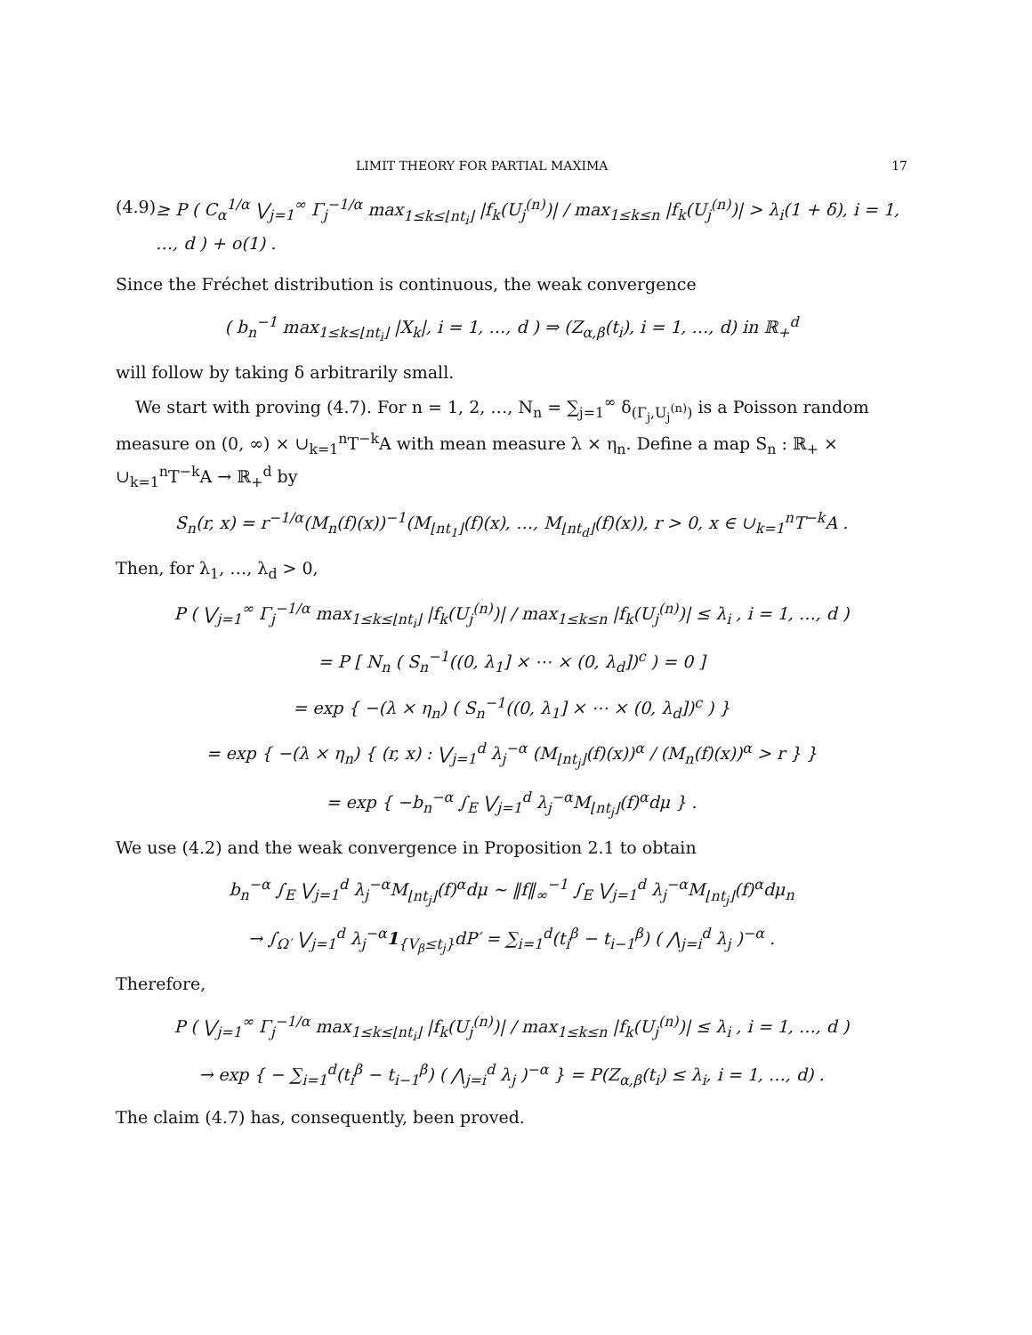LIMIT THEORY FOR PARTIAL MAXIMA 17
(4.9) ≥ P ( C<sub>α</sub><sup>1/α</sup> ⋁<sub>j=1</sub><sup>∞</sup> Γ<sub>j</sub><sup>−1/α</sup> max<sub>1≤k≤⌊nt<sub>i</sub>⌋</sub> |f<sub>k</sub>(U<sub>j</sub><sup>(n)</sup>)| / max<sub>1≤k≤n</sub> |f<sub>k</sub>(U<sub>j</sub><sup>(n)</sup>)| > λ<sub>i</sub>(1 + δ), i = 1, …, d ) + o(1) .
Since the Fréchet distribution is continuous, the weak convergence
( b<sub>n</sub><sup>−1</sup> max<sub>1≤k≤⌊nt<sub>i</sub>⌋</sub> |X<sub>k</sub>|, i = 1, …, d ) ⇒ (Z<sub>α,β</sub>(t<sub>i</sub>), i = 1, …, d) in ℝ<sub>+</sub><sup>d</sup>
will follow by taking δ arbitrarily small.
We start with proving (4.7). For n = 1, 2, …, N<sub>n</sub> = ∑<sub>j=1</sub><sup>∞</sup> δ<sub>(Γ<sub>j</sub>,U<sub>j</sub><sup>(n)</sup>)</sub> is a Poisson random measure on (0, ∞) × ∪<sub>k=1</sub><sup>n</sup>T<sup>−k</sup>A with mean measure λ × η<sub>n</sub>. Define a map S<sub>n</sub> : ℝ<sub>+</sub> × ∪<sub>k=1</sub><sup>n</sup>T<sup>−k</sup>A → ℝ<sub>+</sub><sup>d</sup> by
S<sub>n</sub>(r, x) = r<sup>−1/α</sup>(M<sub>n</sub>(f)(x))<sup>−1</sup>(M<sub>⌊nt<sub>1</sub>⌋</sub>(f)(x), …, M<sub>⌊nt<sub>d</sub>⌋</sub>(f)(x)), r > 0, x ∈ ∪<sub>k=1</sub><sup>n</sup>T<sup>−k</sup>A .
Then, for λ<sub>1</sub>, …, λ<sub>d</sub> > 0,
P ( ⋁<sub>j=1</sub><sup>∞</sup> Γ<sub>j</sub><sup>−1/α</sup> max<sub>1≤k≤⌊nt<sub>i</sub>⌋</sub> |f<sub>k</sub>(U<sub>j</sub><sup>(n)</sup>)| / max<sub>1≤k≤n</sub> |f<sub>k</sub>(U<sub>j</sub><sup>(n)</sup>)| ≤ λ<sub>i</sub> , i = 1, …, d )
= P [ N<sub>n</sub> ( S<sub>n</sub><sup>−1</sup>((0, λ<sub>1</sub>] × ⋯ × (0, λ<sub>d</sub>])<sup>c</sup> ) = 0 ]
= exp { −(λ × η<sub>n</sub>) ( S<sub>n</sub><sup>−1</sup>((0, λ<sub>1</sub>] × ⋯ × (0, λ<sub>d</sub>])<sup>c</sup> ) }
= exp { −(λ × η<sub>n</sub>) { (r, x) : ⋁<sub>j=1</sub><sup>d</sup> λ<sub>j</sub><sup>−α</sup> (M<sub>⌊nt<sub>j</sub>⌋</sub>(f)(x))<sup>α</sup> / (M<sub>n</sub>(f)(x))<sup>α</sup> > r } }
= exp { −b<sub>n</sub><sup>−α</sup> ∫<sub>E</sub> ⋁<sub>j=1</sub><sup>d</sup> λ<sub>j</sub><sup>−α</sup>M<sub>⌊nt<sub>j</sub>⌋</sub>(f)<sup>α</sup>dμ } .
We use (4.2) and the weak convergence in Proposition 2.1 to obtain
b<sub>n</sub><sup>−α</sup> ∫<sub>E</sub> ⋁<sub>j=1</sub><sup>d</sup> λ<sub>j</sub><sup>−α</sup>M<sub>⌊nt<sub>j</sub>⌋</sub>(f)<sup>α</sup>dμ ∼ ‖f‖<sub>∞</sub><sup>−1</sup> ∫<sub>E</sub> ⋁<sub>j=1</sub><sup>d</sup> λ<sub>j</sub><sup>−α</sup>M<sub>⌊nt<sub>j</sub>⌋</sub>(f)<sup>α</sup>dμ<sub>n</sub>
→ ∫<sub>Ω′</sub> ⋁<sub>j=1</sub><sup>d</sup> λ<sub>j</sub><sup>−α</sup>1<sub>{V<sub>β</sub>≤t<sub>j</sub>}</sub>dP′ = ∑<sub>i=1</sub><sup>d</sup>(t<sub>i</sub><sup>β</sup> − t<sub>i−1</sub><sup>β</sup>) ( ⋀<sub>j=i</sub><sup>d</sup> λ<sub>j</sub> )<sup>−α</sup> .
Therefore,
P ( ⋁<sub>j=1</sub><sup>∞</sup> Γ<sub>j</sub><sup>−1/α</sup> max<sub>1≤k≤⌊nt<sub>i</sub>⌋</sub> |f<sub>k</sub>(U<sub>j</sub><sup>(n)</sup>)| / max<sub>1≤k≤n</sub> |f<sub>k</sub>(U<sub>j</sub><sup>(n)</sup>)| ≤ λ<sub>i</sub> , i = 1, …, d )
→ exp { − ∑<sub>i=1</sub><sup>d</sup>(t<sub>i</sub><sup>β</sup> − t<sub>i−1</sub><sup>β</sup>) ( ⋀<sub>j=i</sub><sup>d</sup> λ<sub>j</sub> )<sup>−α</sup> } = P(Z<sub>α,β</sub>(t<sub>i</sub>) ≤ λ<sub>i</sub>, i = 1, …, d) .
The claim (4.7) has, consequently, been proved.